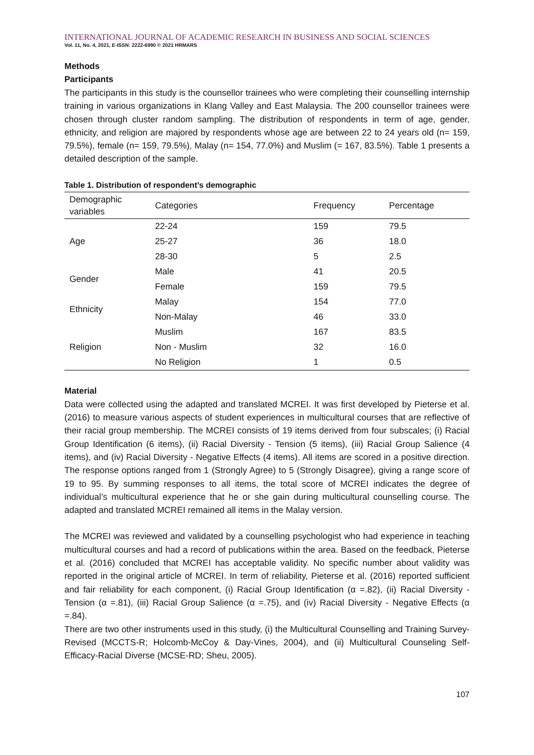INTERNATIONAL JOURNAL OF ACADEMIC RESEARCH IN BUSINESS AND SOCIAL SCIENCES
Vol. 11, No. 4, 2021, E-ISSN: 2222-6990 © 2021 HRMARS
Methods
Participants
The participants in this study is the counsellor trainees who were completing their counselling internship training in various organizations in Klang Valley and East Malaysia. The 200 counsellor trainees were chosen through cluster random sampling. The distribution of respondents in term of age, gender, ethnicity, and religion are majored by respondents whose age are between 22 to 24 years old (n= 159, 79.5%), female (n= 159, 79.5%), Malay (n= 154, 77.0%) and Muslim (= 167, 83.5%). Table 1 presents a detailed description of the sample.
Table 1. Distribution of respondent’s demographic
| Demographic variables | Categories | Frequency | Percentage |
| --- | --- | --- | --- |
| Age | 22-24 | 159 | 79.5 |
| | 25-27 | 36 | 18.0 |
| | 28-30 | 5 | 2.5 |
| Gender | Male | 41 | 20.5 |
| | Female | 159 | 79.5 |
| Ethnicity | Malay | 154 | 77.0 |
| | Non-Malay | 46 | 33.0 |
| Religion | Muslim | 167 | 83.5 |
| | Non - Muslim | 32 | 16.0 |
| | No Religion | 1 | 0.5 |
Material
Data were collected using the adapted and translated MCREI. It was first developed by Pieterse et al. (2016) to measure various aspects of student experiences in multicultural courses that are reflective of their racial group membership. The MCREI consists of 19 items derived from four subscales; (i) Racial Group Identification (6 items), (ii) Racial Diversity - Tension (5 items), (iii) Racial Group Salience (4 items), and (iv) Racial Diversity - Negative Effects (4 items). All items are scored in a positive direction. The response options ranged from 1 (Strongly Agree) to 5 (Strongly Disagree), giving a range score of 19 to 95. By summing responses to all items, the total score of MCREI indicates the degree of individual’s multicultural experience that he or she gain during multicultural counselling course. The adapted and translated MCREI remained all items in the Malay version.
The MCREI was reviewed and validated by a counselling psychologist who had experience in teaching multicultural courses and had a record of publications within the area. Based on the feedback, Pieterse et al. (2016) concluded that MCREI has acceptable validity. No specific number about validity was reported in the original article of MCREI. In term of reliability, Pieterse et al. (2016) reported sufficient and fair reliability for each component, (i) Racial Group Identification (α =.82), (ii) Racial Diversity - Tension (α =.81), (iii) Racial Group Salience (α =.75), and (iv) Racial Diversity - Negative Effects (α =.84).
There are two other instruments used in this study, (i) the Multicultural Counselling and Training Survey-Revised (MCCTS-R; Holcomb-McCoy & Day-Vines, 2004), and (ii) Multicultural Counseling Self-Efficacy-Racial Diverse (MCSE-RD; Sheu, 2005).
107